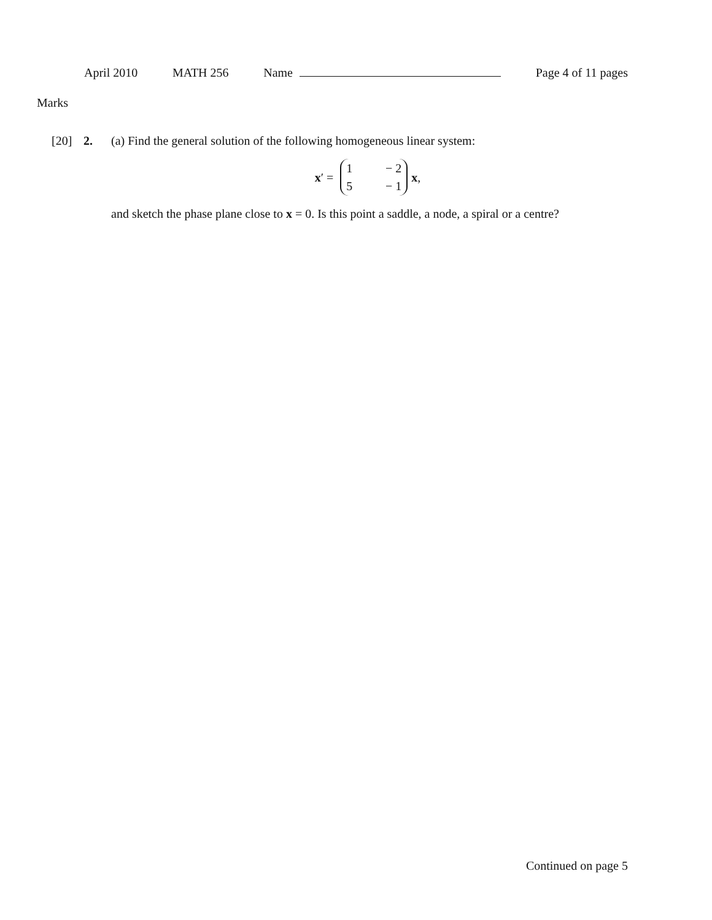April 2010 MATH 256 Name Page 4 of 11 pages
Marks
[20] 2. (a) Find the general solution of the following homogeneous linear system:
x ′ =
1
− 2
5
− 1
x,
and sketch the phase plane close to x = 0. Is this point a saddle, a node, a spiral or a centre?
Continued on page 5